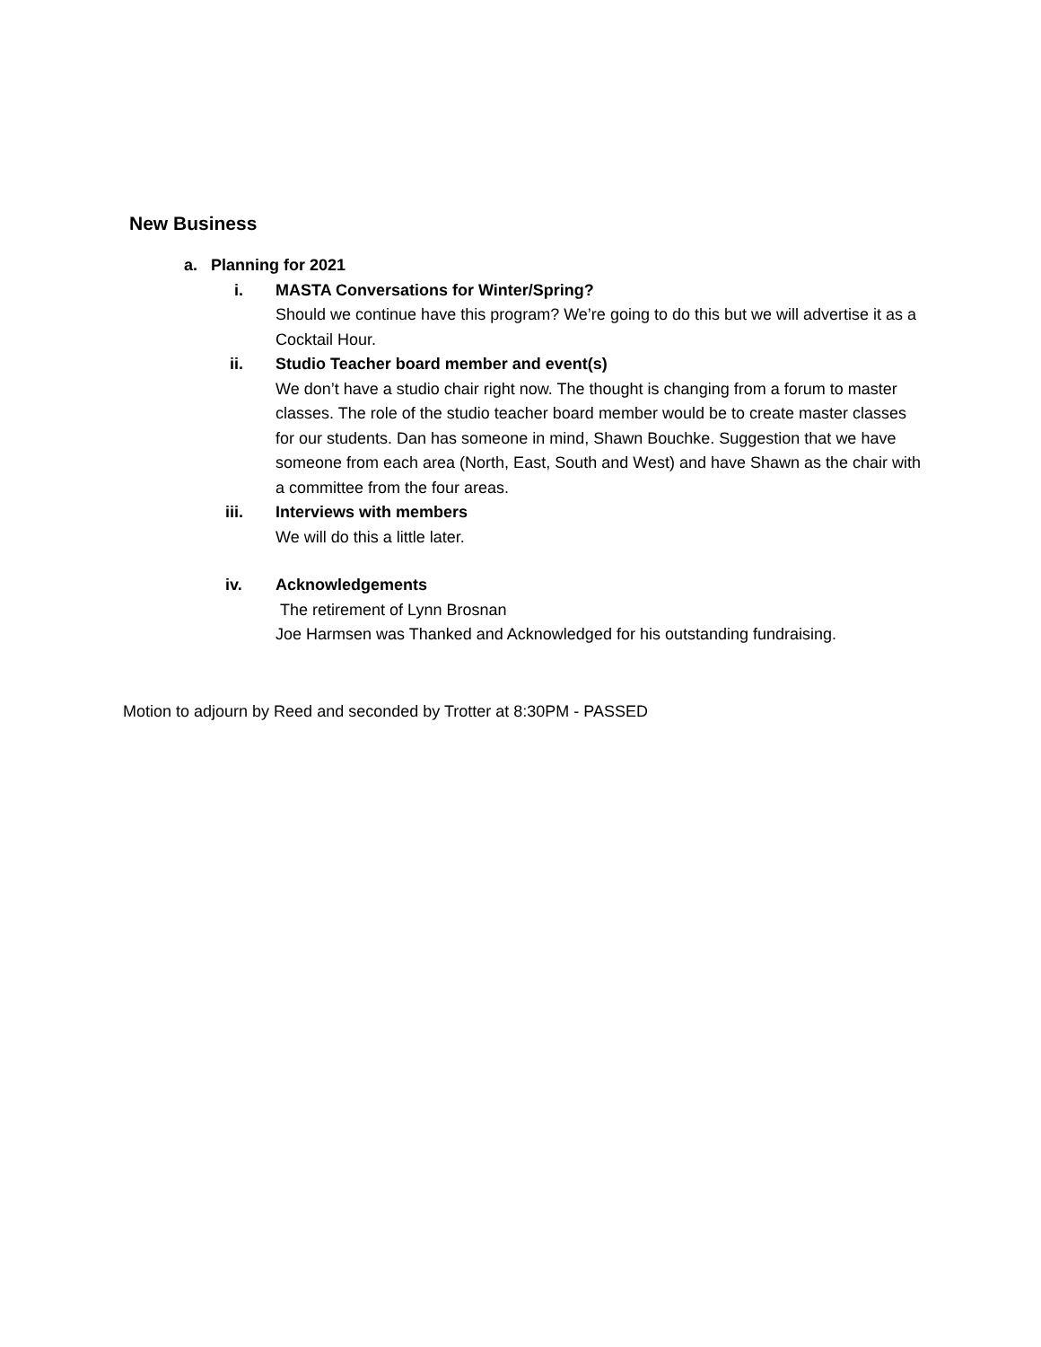New Business
a. Planning for 2021
i. MASTA Conversations for Winter/Spring?
Should we continue have this program? We’re going to do this but we will advertise it as a Cocktail Hour.
ii. Studio Teacher board member and event(s)
We don’t have a studio chair right now. The thought is changing from a forum to master classes. The role of the studio teacher board member would be to create master classes for our students. Dan has someone in mind, Shawn Bouchke. Suggestion that we have someone from each area (North, East, South and West) and have Shawn as the chair with a committee from the four areas.
iii. Interviews with members
We will do this a little later.
iv. Acknowledgements
The retirement of Lynn Brosnan
Joe Harmsen was Thanked and Acknowledged for his outstanding fundraising.
Motion to adjourn by Reed and seconded by Trotter at 8:30PM - PASSED